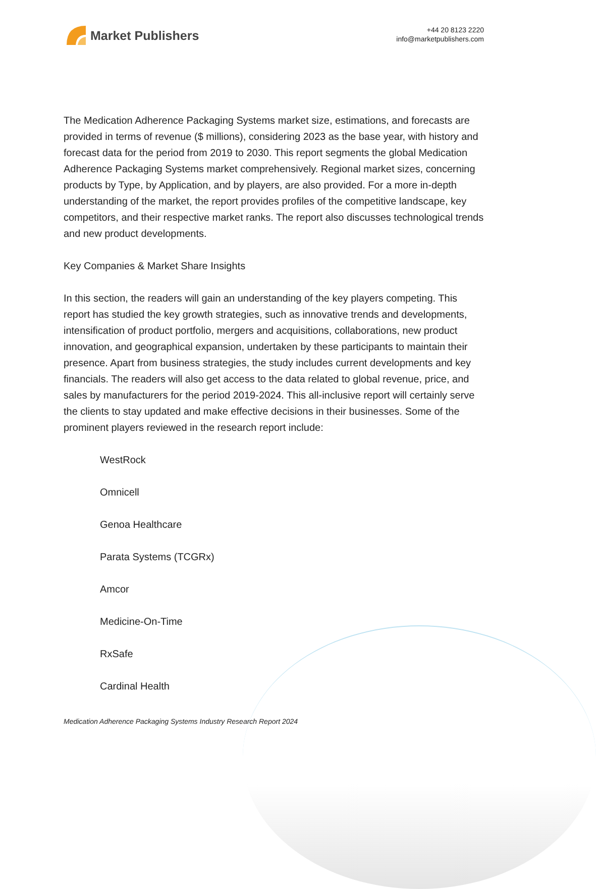Market Publishers
+44 20 8123 2220
info@marketpublishers.com
The Medication Adherence Packaging Systems market size, estimations, and forecasts are provided in terms of revenue ($ millions), considering 2023 as the base year, with history and forecast data for the period from 2019 to 2030. This report segments the global Medication Adherence Packaging Systems market comprehensively. Regional market sizes, concerning products by Type, by Application, and by players, are also provided. For a more in-depth understanding of the market, the report provides profiles of the competitive landscape, key competitors, and their respective market ranks. The report also discusses technological trends and new product developments.
Key Companies & Market Share Insights
In this section, the readers will gain an understanding of the key players competing. This report has studied the key growth strategies, such as innovative trends and developments, intensification of product portfolio, mergers and acquisitions, collaborations, new product innovation, and geographical expansion, undertaken by these participants to maintain their presence. Apart from business strategies, the study includes current developments and key financials. The readers will also get access to the data related to global revenue, price, and sales by manufacturers for the period 2019-2024. This all-inclusive report will certainly serve the clients to stay updated and make effective decisions in their businesses. Some of the prominent players reviewed in the research report include:
WestRock
Omnicell
Genoa Healthcare
Parata Systems (TCGRx)
Amcor
Medicine-On-Time
RxSafe
Cardinal Health
Medication Adherence Packaging Systems Industry Research Report 2024